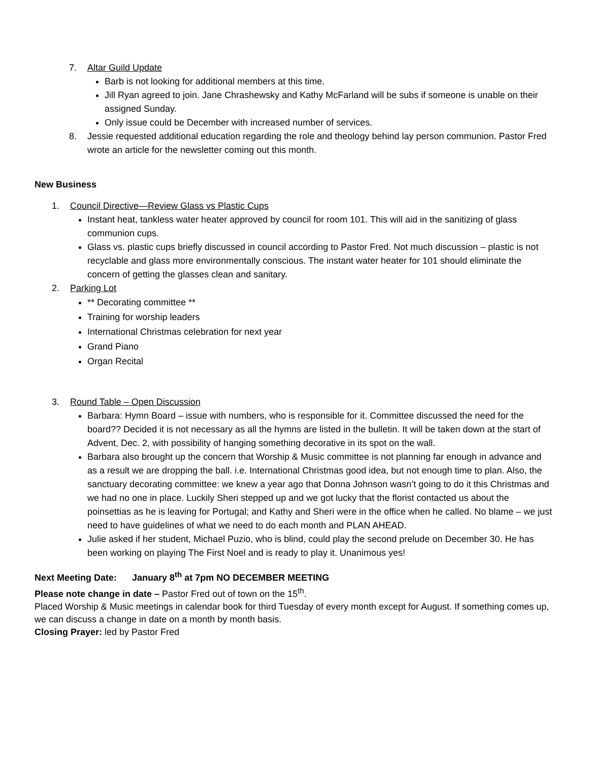7. Altar Guild Update
Barb is not looking for additional members at this time.
Jill Ryan agreed to join. Jane Chrashewsky and Kathy McFarland will be subs if someone is unable on their assigned Sunday.
Only issue could be December with increased number of services.
8. Jessie requested additional education regarding the role and theology behind lay person communion. Pastor Fred wrote an article for the newsletter coming out this month.
New Business
1. Council Directive—Review Glass vs Plastic Cups
Instant heat, tankless water heater approved by council for room 101. This will aid in the sanitizing of glass communion cups.
Glass vs. plastic cups briefly discussed in council according to Pastor Fred. Not much discussion – plastic is not recyclable and glass more environmentally conscious. The instant water heater for 101 should eliminate the concern of getting the glasses clean and sanitary.
2. Parking Lot
** Decorating committee **
Training for worship leaders
International Christmas celebration for next year
Grand Piano
Organ Recital
3. Round Table – Open Discussion
Barbara: Hymn Board – issue with numbers, who is responsible for it. Committee discussed the need for the board?? Decided it is not necessary as all the hymns are listed in the bulletin. It will be taken down at the start of Advent, Dec. 2, with possibility of hanging something decorative in its spot on the wall.
Barbara also brought up the concern that Worship & Music committee is not planning far enough in advance and as a result we are dropping the ball. i.e. International Christmas good idea, but not enough time to plan. Also, the sanctuary decorating committee: we knew a year ago that Donna Johnson wasn’t going to do it this Christmas and we had no one in place. Luckily Sheri stepped up and we got lucky that the florist contacted us about the poinsettias as he is leaving for Portugal; and Kathy and Sheri were in the office when he called. No blame – we just need to have guidelines of what we need to do each month and PLAN AHEAD.
Julie asked if her student, Michael Puzio, who is blind, could play the second prelude on December 30. He has been working on playing The First Noel and is ready to play it. Unanimous yes!
Next Meeting Date: January 8<sup>th</sup> at 7pm NO DECEMBER MEETING
Please note change in date – Pastor Fred out of town on the 15<sup>th</sup>.
Placed Worship & Music meetings in calendar book for third Tuesday of every month except for August. If something comes up, we can discuss a change in date on a month by month basis.
Closing Prayer: led by Pastor Fred